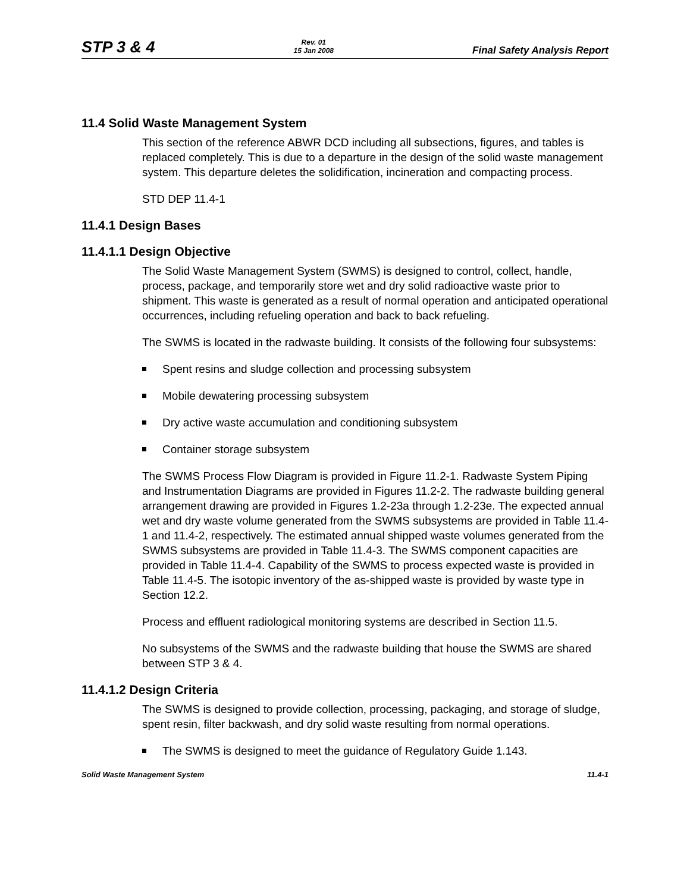STP 3 & 4
Rev. 01
15 Jan 2008
Final Safety Analysis Report
11.4 Solid Waste Management System
This section of the reference ABWR DCD including all subsections, figures, and tables is replaced completely. This is due to a departure in the design of the solid waste management system. This departure deletes the solidification, incineration and compacting process.
STD DEP 11.4-1
11.4.1 Design Bases
11.4.1.1 Design Objective
The Solid Waste Management System (SWMS) is designed to control, collect, handle, process, package, and temporarily store wet and dry solid radioactive waste prior to shipment. This waste is generated as a result of normal operation and anticipated operational occurrences, including refueling operation and back to back refueling.
The SWMS is located in the radwaste building. It consists of the following four subsystems:
Spent resins and sludge collection and processing subsystem
Mobile dewatering processing subsystem
Dry active waste accumulation and conditioning subsystem
Container storage subsystem
The SWMS Process Flow Diagram is provided in Figure 11.2-1. Radwaste System Piping and Instrumentation Diagrams are provided in Figures 11.2-2. The radwaste building general arrangement drawing are provided in Figures 1.2-23a through 1.2-23e. The expected annual wet and dry waste volume generated from the SWMS subsystems are provided in Table 11.4-1 and 11.4-2, respectively. The estimated annual shipped waste volumes generated from the SWMS subsystems are provided in Table 11.4-3. The SWMS component capacities are provided in Table 11.4-4. Capability of the SWMS to process expected waste is provided in Table 11.4-5. The isotopic inventory of the as-shipped waste is provided by waste type in Section 12.2.
Process and effluent radiological monitoring systems are described in Section 11.5.
No subsystems of the SWMS and the radwaste building that house the SWMS are shared between STP 3 & 4.
11.4.1.2 Design Criteria
The SWMS is designed to provide collection, processing, packaging, and storage of sludge, spent resin, filter backwash, and dry solid waste resulting from normal operations.
The SWMS is designed to meet the guidance of Regulatory Guide 1.143.
Solid Waste Management System 11.4-1